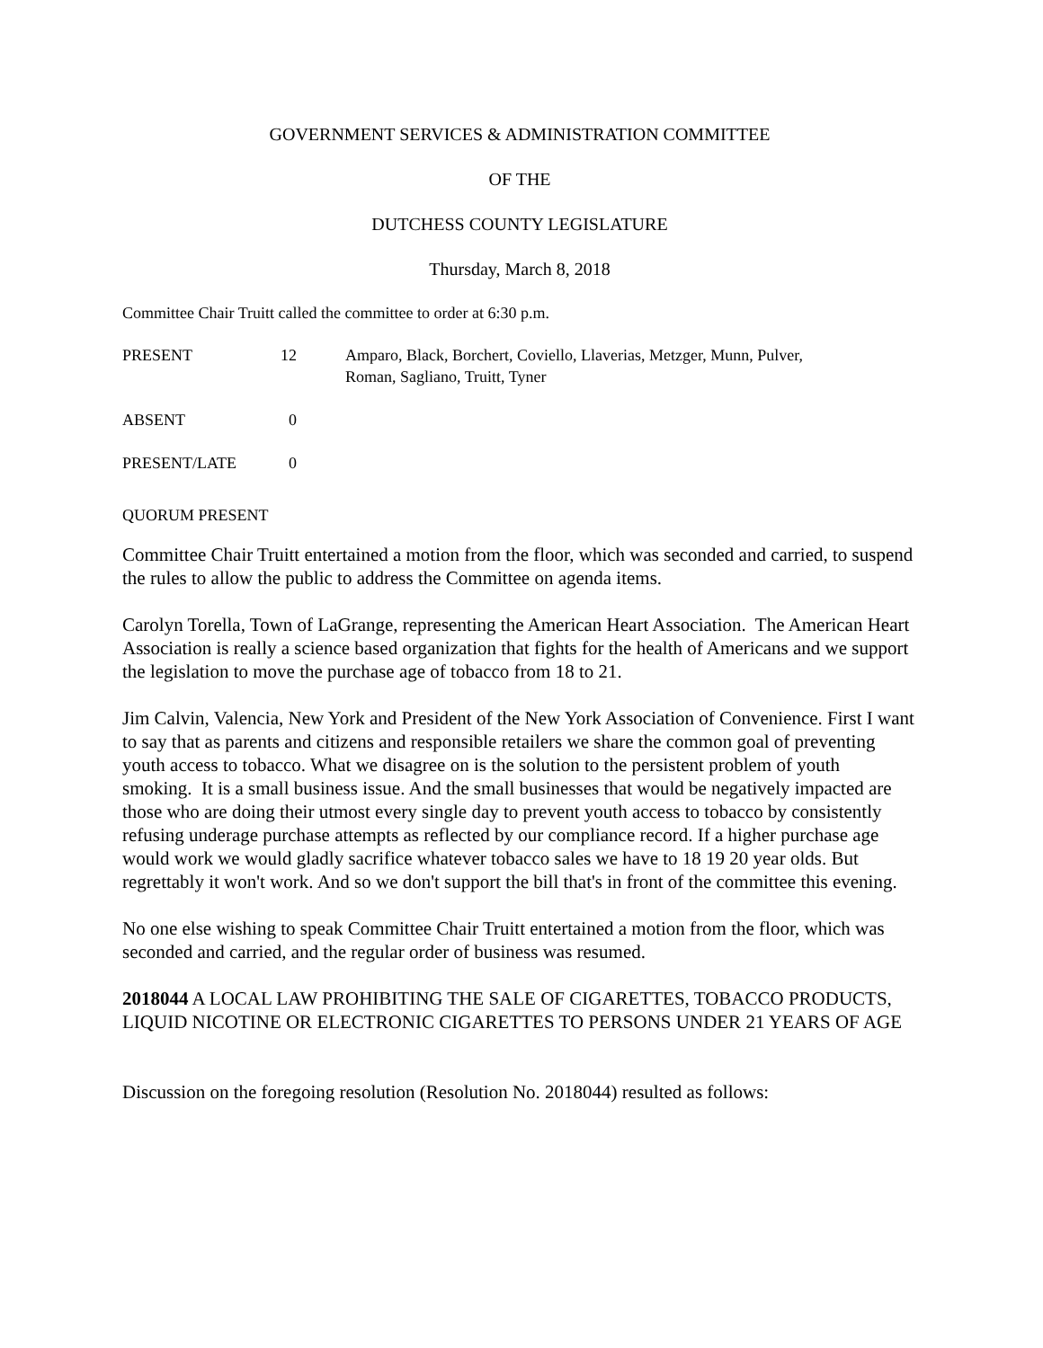GOVERNMENT SERVICES & ADMINISTRATION COMMITTEE
OF THE
DUTCHESS COUNTY LEGISLATURE
Thursday, March 8, 2018
Committee Chair Truitt called the committee to order at 6:30 p.m.
| PRESENT | 12 | Amparo, Black, Borchert, Coviello, Llaverias, Metzger, Munn, Pulver, Roman, Sagliano, Truitt, Tyner |
| ABSENT | 0 | |
| PRESENT/LATE | 0 | |
QUORUM PRESENT
Committee Chair Truitt entertained a motion from the floor, which was seconded and carried, to suspend the rules to allow the public to address the Committee on agenda items.
Carolyn Torella, Town of LaGrange, representing the American Heart Association. The American Heart Association is really a science based organization that fights for the health of Americans and we support the legislation to move the purchase age of tobacco from 18 to 21.
Jim Calvin, Valencia, New York and President of the New York Association of Convenience. First I want to say that as parents and citizens and responsible retailers we share the common goal of preventing youth access to tobacco. What we disagree on is the solution to the persistent problem of youth smoking. It is a small business issue. And the small businesses that would be negatively impacted are those who are doing their utmost every single day to prevent youth access to tobacco by consistently refusing underage purchase attempts as reflected by our compliance record. If a higher purchase age would work we would gladly sacrifice whatever tobacco sales we have to 18 19 20 year olds. But regrettably it won't work. And so we don't support the bill that's in front of the committee this evening.
No one else wishing to speak Committee Chair Truitt entertained a motion from the floor, which was seconded and carried, and the regular order of business was resumed.
2018044 A LOCAL LAW PROHIBITING THE SALE OF CIGARETTES, TOBACCO PRODUCTS, LIQUID NICOTINE OR ELECTRONIC CIGARETTES TO PERSONS UNDER 21 YEARS OF AGE
Discussion on the foregoing resolution (Resolution No. 2018044) resulted as follows: